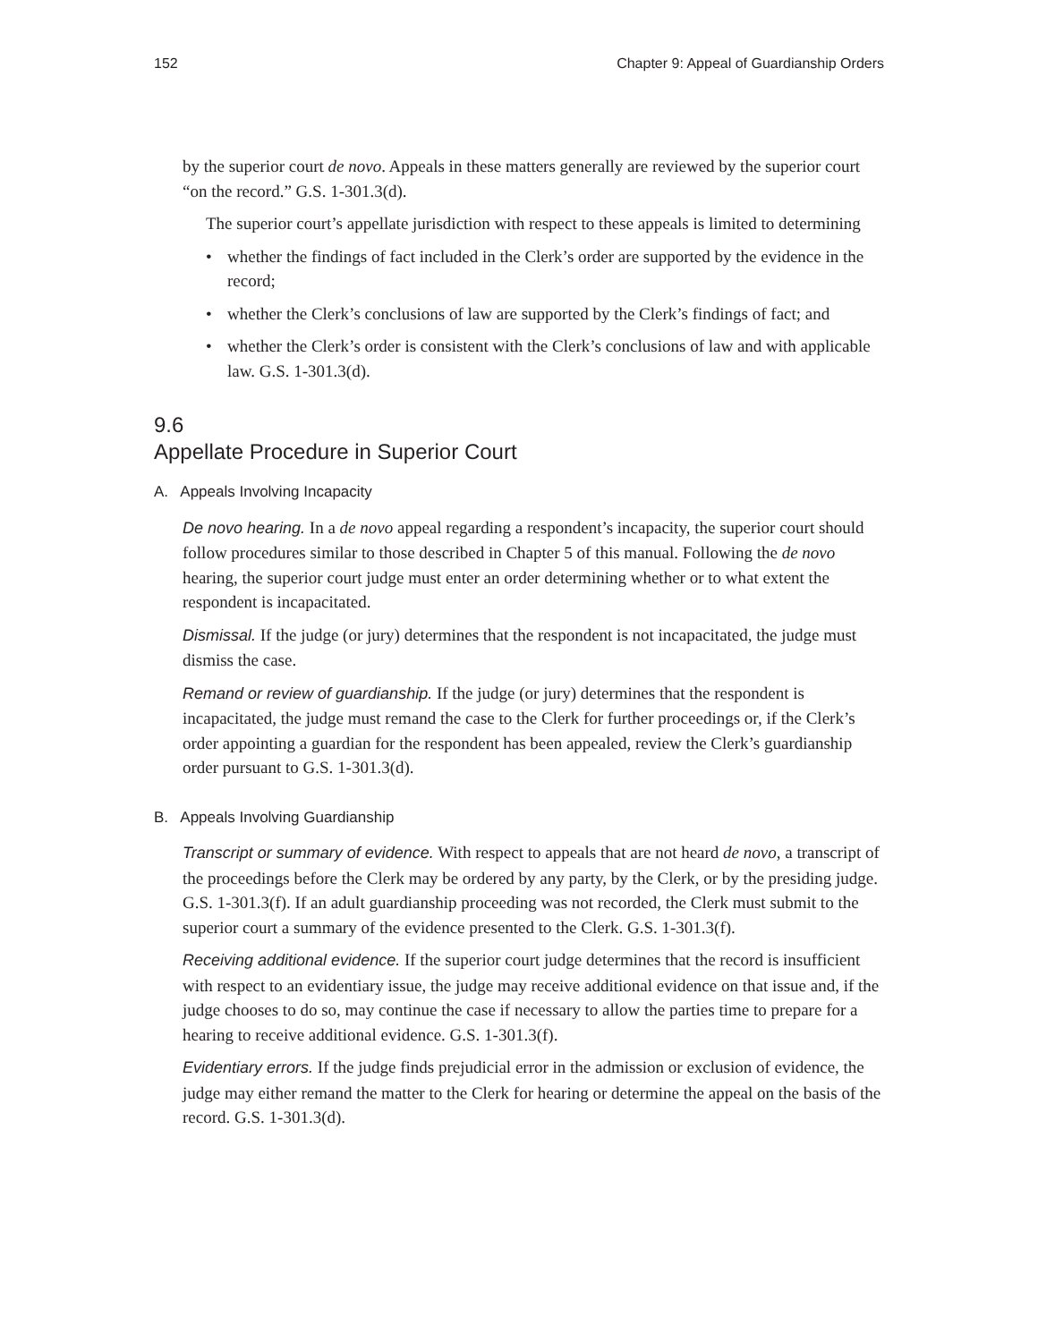152 Chapter 9: Appeal of Guardianship Orders
by the superior court de novo. Appeals in these matters generally are reviewed by the superior court “on the record.” G.S. 1-301.3(d).
The superior court’s appellate jurisdiction with respect to these appeals is limited to determining
• whether the findings of fact included in the Clerk’s order are supported by the evidence in the record;
• whether the Clerk’s conclusions of law are supported by the Clerk’s findings of fact; and
• whether the Clerk’s order is consistent with the Clerk’s conclusions of law and with applicable law. G.S. 1-301.3(d).
9.6
Appellate Procedure in Superior Court
A. Appeals Involving Incapacity
De novo hearing. In a de novo appeal regarding a respondent’s incapacity, the superior court should follow procedures similar to those described in Chapter 5 of this manual. Following the de novo hearing, the superior court judge must enter an order determining whether or to what extent the respondent is incapacitated.
Dismissal. If the judge (or jury) determines that the respondent is not incapacitated, the judge must dismiss the case.
Remand or review of guardianship. If the judge (or jury) determines that the respondent is incapacitated, the judge must remand the case to the Clerk for further proceedings or, if the Clerk’s order appointing a guardian for the respondent has been appealed, review the Clerk’s guardianship order pursuant to G.S. 1-301.3(d).
B. Appeals Involving Guardianship
Transcript or summary of evidence. With respect to appeals that are not heard de novo, a transcript of the proceedings before the Clerk may be ordered by any party, by the Clerk, or by the presiding judge. G.S. 1-301.3(f). If an adult guardianship proceeding was not recorded, the Clerk must submit to the superior court a summary of the evidence presented to the Clerk. G.S. 1-301.3(f).
Receiving additional evidence. If the superior court judge determines that the record is insufficient with respect to an evidentiary issue, the judge may receive additional evidence on that issue and, if the judge chooses to do so, may continue the case if necessary to allow the parties time to prepare for a hearing to receive additional evidence. G.S. 1-301.3(f).
Evidentiary errors. If the judge finds prejudicial error in the admission or exclusion of evidence, the judge may either remand the matter to the Clerk for hearing or determine the appeal on the basis of the record. G.S. 1-301.3(d).